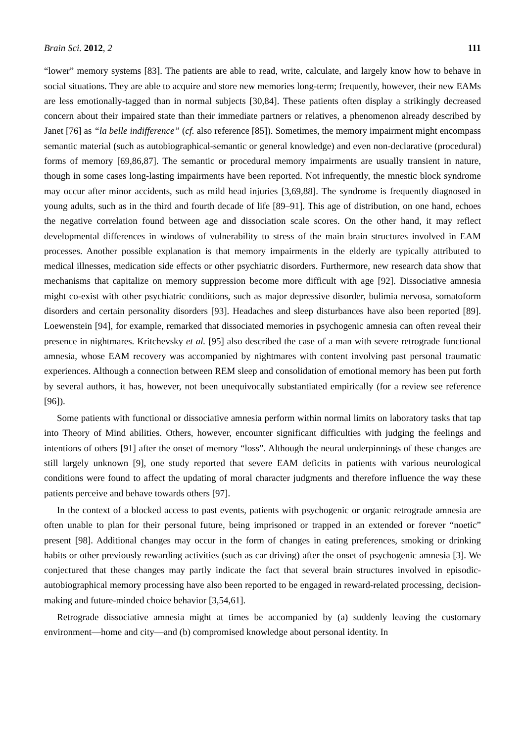Brain Sci. 2012, 2 111
“lower” memory systems [83]. The patients are able to read, write, calculate, and largely know how to behave in social situations. They are able to acquire and store new memories long-term; frequently, however, their new EAMs are less emotionally-tagged than in normal subjects [30,84]. These patients often display a strikingly decreased concern about their impaired state than their immediate partners or relatives, a phenomenon already described by Janet [76] as “la belle indifference” (cf. also reference [85]). Sometimes, the memory impairment might encompass semantic material (such as autobiographical-semantic or general knowledge) and even non-declarative (procedural) forms of memory [69,86,87]. The semantic or procedural memory impairments are usually transient in nature, though in some cases long-lasting impairments have been reported. Not infrequently, the mnestic block syndrome may occur after minor accidents, such as mild head injuries [3,69,88]. The syndrome is frequently diagnosed in young adults, such as in the third and fourth decade of life [89–91]. This age of distribution, on one hand, echoes the negative correlation found between age and dissociation scale scores. On the other hand, it may reflect developmental differences in windows of vulnerability to stress of the main brain structures involved in EAM processes. Another possible explanation is that memory impairments in the elderly are typically attributed to medical illnesses, medication side effects or other psychiatric disorders. Furthermore, new research data show that mechanisms that capitalize on memory suppression become more difficult with age [92]. Dissociative amnesia might co-exist with other psychiatric conditions, such as major depressive disorder, bulimia nervosa, somatoform disorders and certain personality disorders [93]. Headaches and sleep disturbances have also been reported [89]. Loewenstein [94], for example, remarked that dissociated memories in psychogenic amnesia can often reveal their presence in nightmares. Kritchevsky et al. [95] also described the case of a man with severe retrograde functional amnesia, whose EAM recovery was accompanied by nightmares with content involving past personal traumatic experiences. Although a connection between REM sleep and consolidation of emotional memory has been put forth by several authors, it has, however, not been unequivocally substantiated empirically (for a review see reference [96]).
Some patients with functional or dissociative amnesia perform within normal limits on laboratory tasks that tap into Theory of Mind abilities. Others, however, encounter significant difficulties with judging the feelings and intentions of others [91] after the onset of memory “loss”. Although the neural underpinnings of these changes are still largely unknown [9], one study reported that severe EAM deficits in patients with various neurological conditions were found to affect the updating of moral character judgments and therefore influence the way these patients perceive and behave towards others [97].
In the context of a blocked access to past events, patients with psychogenic or organic retrograde amnesia are often unable to plan for their personal future, being imprisoned or trapped in an extended or forever “noetic” present [98]. Additional changes may occur in the form of changes in eating preferences, smoking or drinking habits or other previously rewarding activities (such as car driving) after the onset of psychogenic amnesia [3]. We conjectured that these changes may partly indicate the fact that several brain structures involved in episodic-autobiographical memory processing have also been reported to be engaged in reward-related processing, decision-making and future-minded choice behavior [3,54,61].
Retrograde dissociative amnesia might at times be accompanied by (a) suddenly leaving the customary environment—home and city—and (b) compromised knowledge about personal identity. In